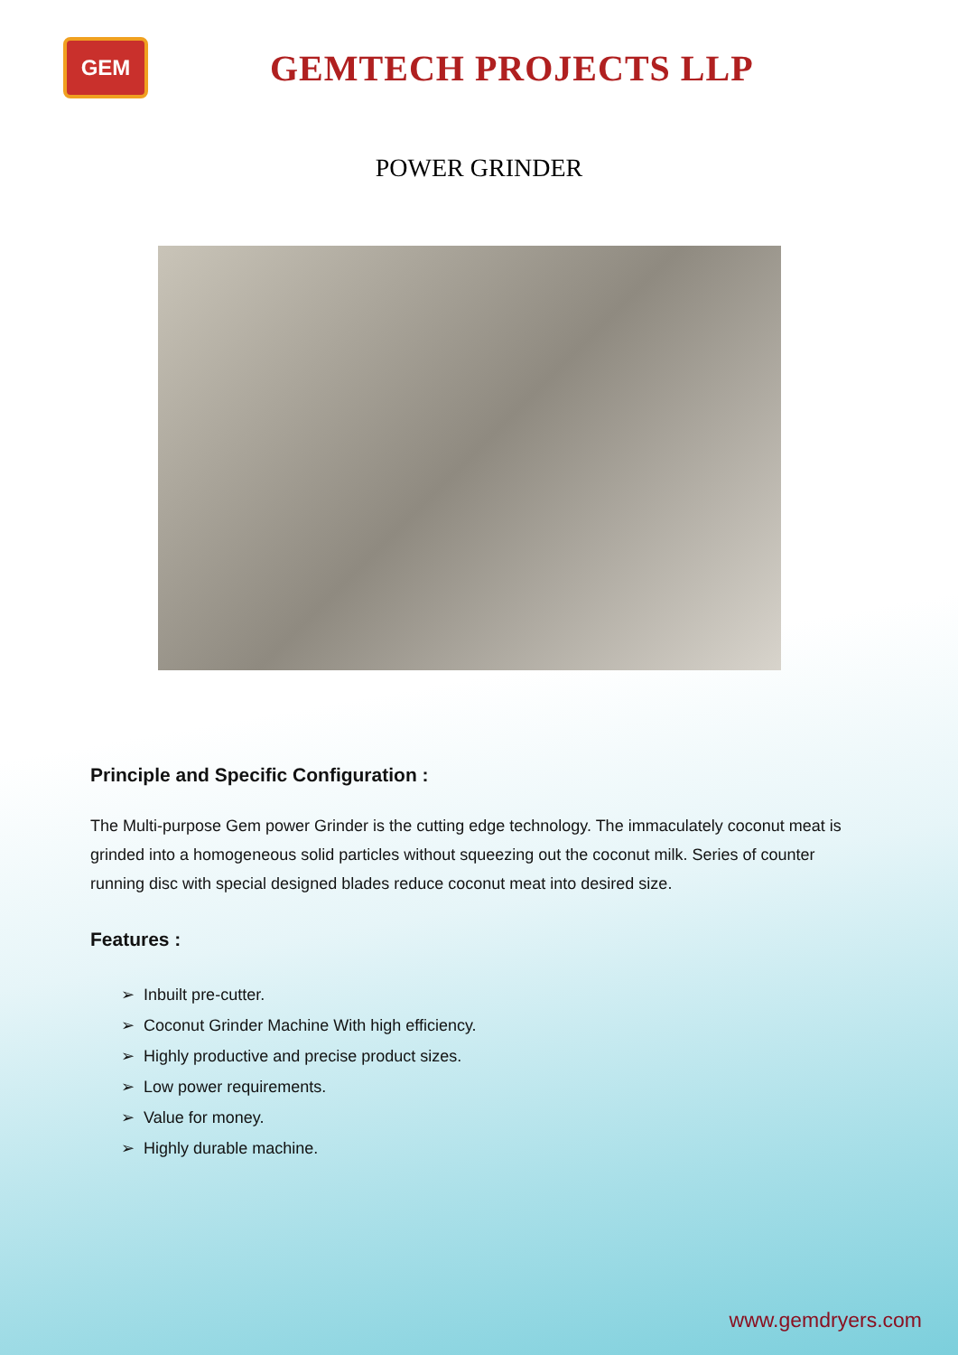GEM
GEMTECH PROJECTS LLP
POWER GRINDER
Principle and Specific Configuration :
The Multi-purpose Gem power Grinder is the cutting edge technology. The immaculately coconut meat is grinded into a homogeneous solid particles without squeezing out the coconut milk. Series of counter running disc with special designed blades reduce coconut meat into desired size.
Features :
➢ Inbuilt pre-cutter.
➢ Coconut Grinder Machine With high efficiency.
➢ Highly productive and precise product sizes.
➢ Low power requirements.
➢ Value for money.
➢ Highly durable machine.
www.gemdryers.com